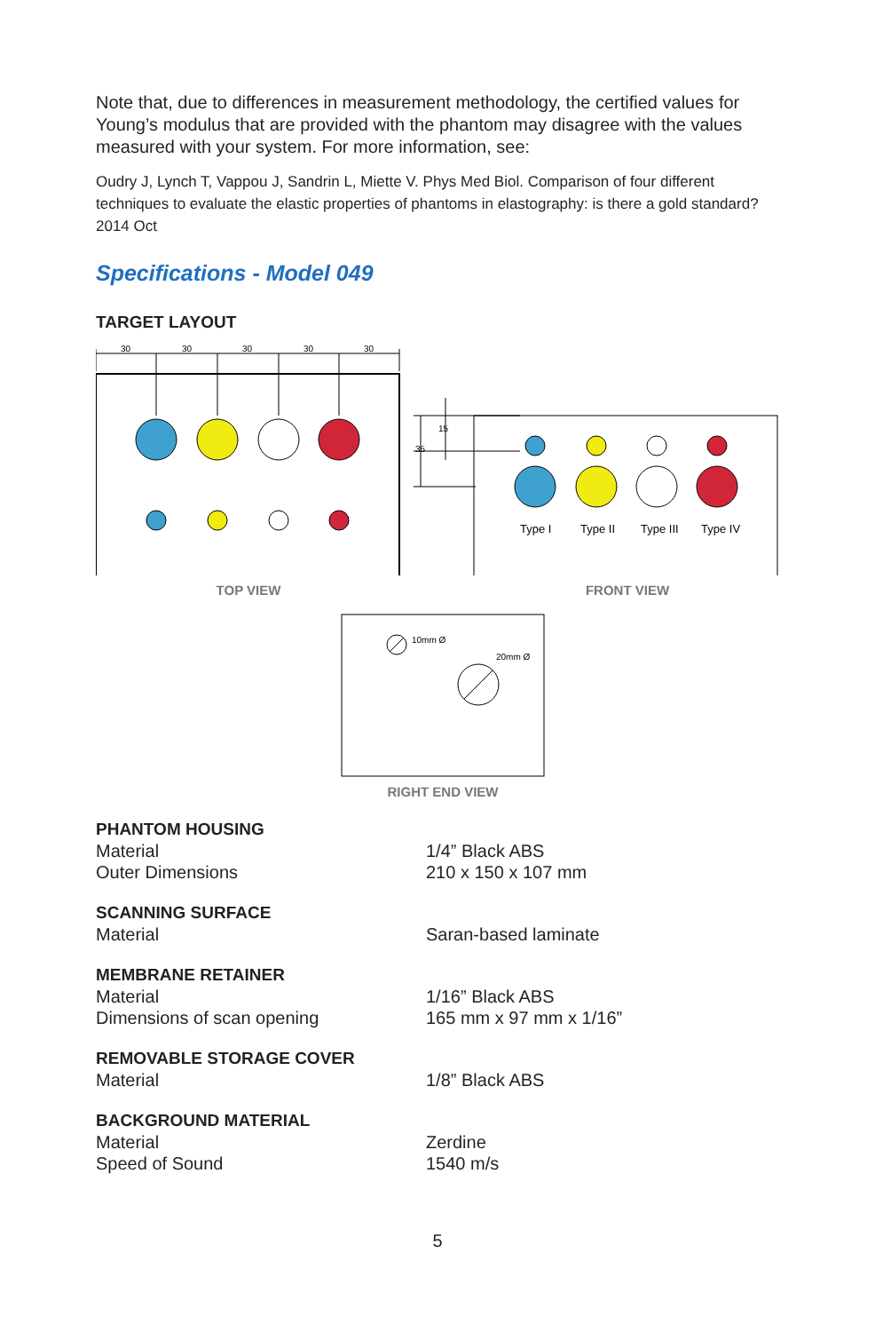Note that, due to differences in measurement methodology, the certified values for Young’s modulus that are provided with the phantom may disagree with the values measured with your system. For more information, see:
Oudry J, Lynch T, Vappou J, Sandrin L, Miette V. Phys Med Biol. Comparison of four different techniques to evaluate the elastic properties of phantoms in elastography: is there a gold standard? 2014 Oct
Specifications - Model 049
TARGET LAYOUT
30
30
30
30
30
TOP VIEW
15
35
Type I
Type II
Type III
Type IV
FRONT VIEW
10mm Ø
20mm Ø
RIGHT END VIEW
| PHANTOM HOUSING | |
| Material | 1/4” Black ABS |
| Outer Dimensions | 210 x 150 x 107 mm |
| SCANNING SURFACE | |
| Material | Saran-based laminate |
| MEMBRANE RETAINER | |
| Material | 1/16” Black ABS |
| Dimensions of scan opening | 165 mm x 97 mm x 1/16” |
| REMOVABLE STORAGE COVER | |
| Material | 1/8” Black ABS |
| BACKGROUND MATERIAL | |
| Material | Zerdine |
| Speed of Sound | 1540 m/s |
5